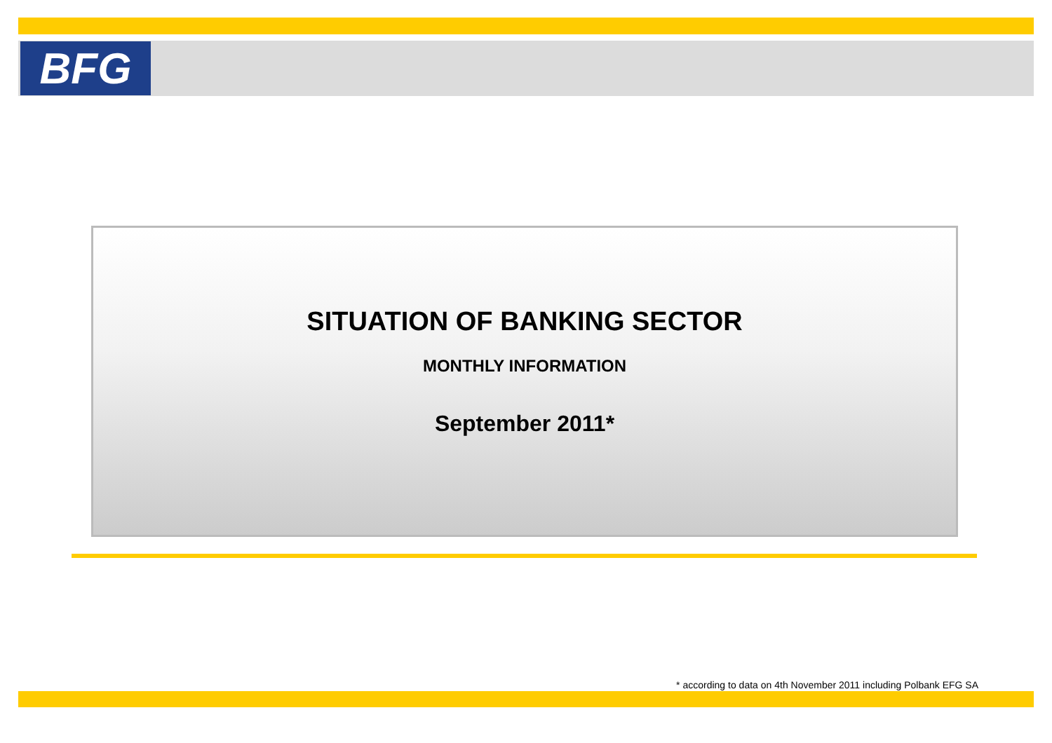BFG
SITUATION OF BANKING SECTOR
MONTHLY INFORMATION
September 2011*
* according to data on 4th November 2011 including Polbank EFG SA